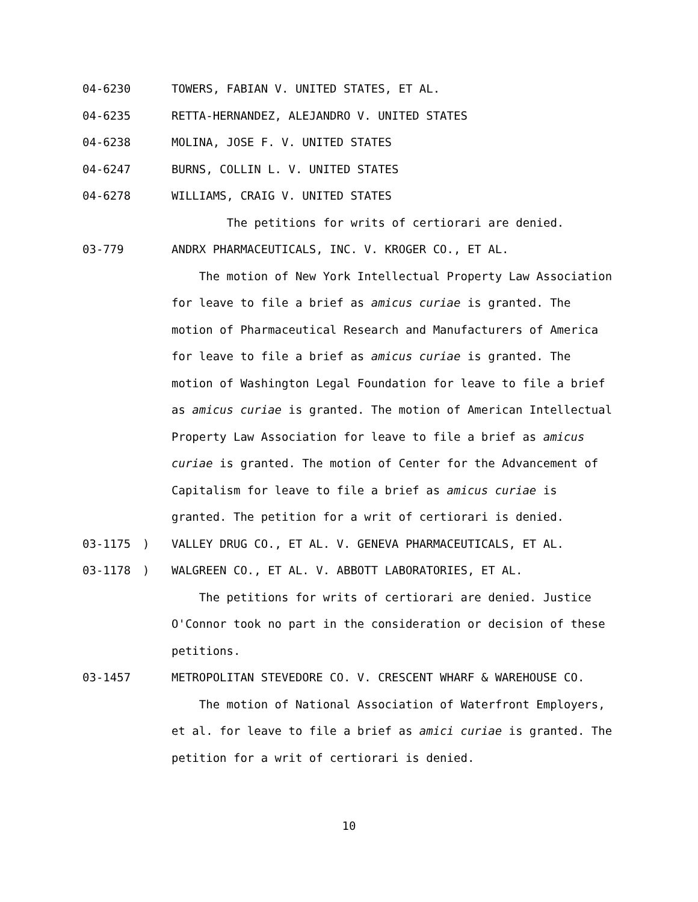04-6230 TOWERS, FABIAN V. UNITED STATES, ET AL.
04-6235 RETTA-HERNANDEZ, ALEJANDRO V. UNITED STATES
04-6238 MOLINA, JOSE F. V. UNITED STATES
04-6247 BURNS, COLLIN L. V. UNITED STATES
04-6278 WILLIAMS, CRAIG V. UNITED STATES
The petitions for writs of certiorari are denied.
03-779 ANDRX PHARMACEUTICALS, INC. V. KROGER CO., ET AL.
The motion of New York Intellectual Property Law Association for leave to file a brief as amicus curiae is granted. The motion of Pharmaceutical Research and Manufacturers of America for leave to file a brief as amicus curiae is granted. The motion of Washington Legal Foundation for leave to file a brief as amicus curiae is granted. The motion of American Intellectual Property Law Association for leave to file a brief as amicus curiae is granted. The motion of Center for the Advancement of Capitalism for leave to file a brief as amicus curiae is granted. The petition for a writ of certiorari is denied.
03-1175) VALLEY DRUG CO., ET AL. V. GENEVA PHARMACEUTICALS, ET AL.
03-1178) WALGREEN CO., ET AL. V. ABBOTT LABORATORIES, ET AL.
The petitions for writs of certiorari are denied. Justice O'Connor took no part in the consideration or decision of these petitions.
03-1457 METROPOLITAN STEVEDORE CO. V. CRESCENT WHARF & WAREHOUSE CO.
The motion of National Association of Waterfront Employers, et al. for leave to file a brief as amici curiae is granted. The petition for a writ of certiorari is denied.
10